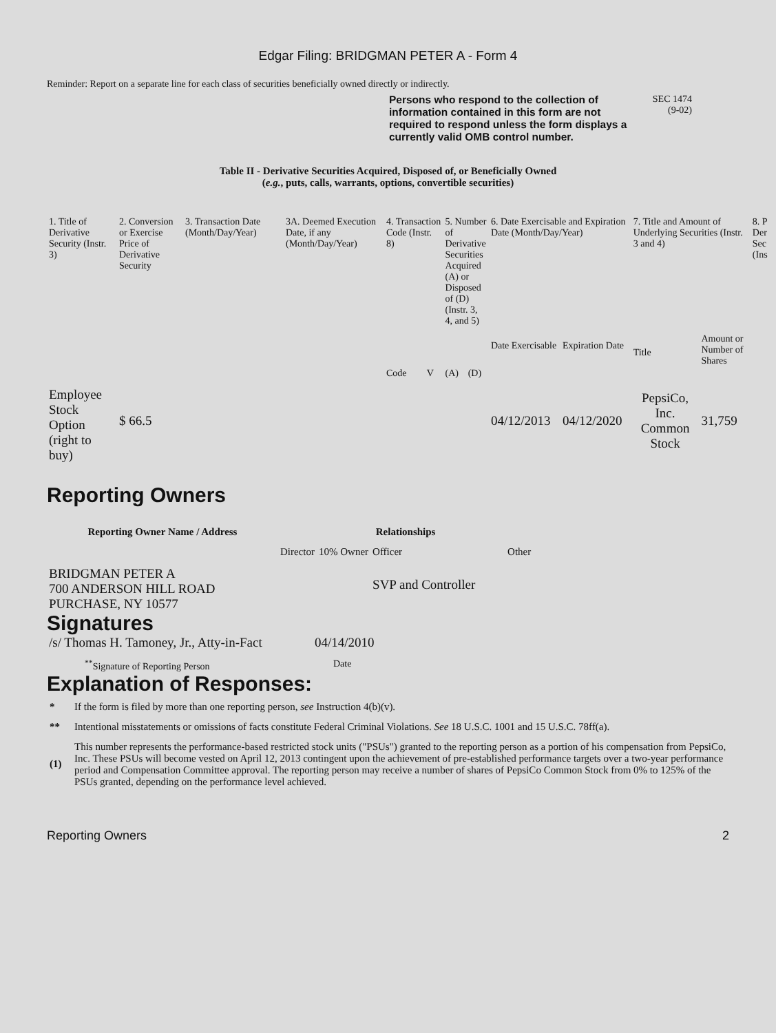Edgar Filing: BRIDGMAN PETER A - Form 4
Reminder: Report on a separate line for each class of securities beneficially owned directly or indirectly.
Persons who respond to the collection of information contained in this form are not required to respond unless the form displays a currently valid OMB control number.
SEC 1474
(9-02)
Table II - Derivative Securities Acquired, Disposed of, or Beneficially Owned
(e.g., puts, calls, warrants, options, convertible securities)
| 1. Title of Derivative Security (Instr. 3) | 2. Conversion or Exercise Price of Derivative Security | 3. Transaction Date (Month/Day/Year) | 3A. Deemed Execution Date, if any (Month/Day/Year) | 4. Transaction Code (Instr. 8) | | 5. Number of Derivative Securities Acquired (A) or Disposed of (D) (Instr. 3, 4, and 5) | | 6. Date Exercisable and Expiration Date (Month/Day/Year) | | 7. Title and Amount of Underlying Securities (Instr. 3 and 4) | | 8. P Der Sec (Ins |
| | | | | Code | V | (A) | (D) | Date Exercisable | Expiration Date | Title | Amount or Number of Shares | |
| Employee Stock Option (right to buy) | $ 66.5 | | | | | | | 04/12/2013 | 04/12/2020 | PepsiCo, Inc. Common Stock | 31,759 | |
Reporting Owners
| Reporting Owner Name / Address | Relationships | | | |
| --- | --- | --- | --- | --- |
| | Director | 10% Owner | Officer | Other |
| BRIDGMAN PETER A 700 ANDERSON HILL ROAD PURCHASE, NY 10577 | | | SVP and Controller | |
Signatures
| /s/ Thomas H. Tamoney, Jr., Atty-in-Fact | 04/14/2010 |
| <sup>**</sup> Signature of Reporting Person | Date |
Explanation of Responses:
| * | If the form is filed by more than one reporting person, see Instruction 4(b)(v). |
| ** | Intentional misstatements or omissions of facts constitute Federal Criminal Violations. See 18 U.S.C. 1001 and 15 U.S.C. 78ff(a). |
| (1) | This number represents the performance-based restricted stock units ("PSUs") granted to the reporting person as a portion of his compensation from PepsiCo, Inc. These PSUs will become vested on April 12, 2013 contingent upon the achievement of pre-established performance targets over a two-year performance period and Compensation Committee approval. The reporting person may receive a number of shares of PepsiCo Common Stock from 0% to 125% of the PSUs granted, depending on the performance level achieved. |
Reporting Owners 2